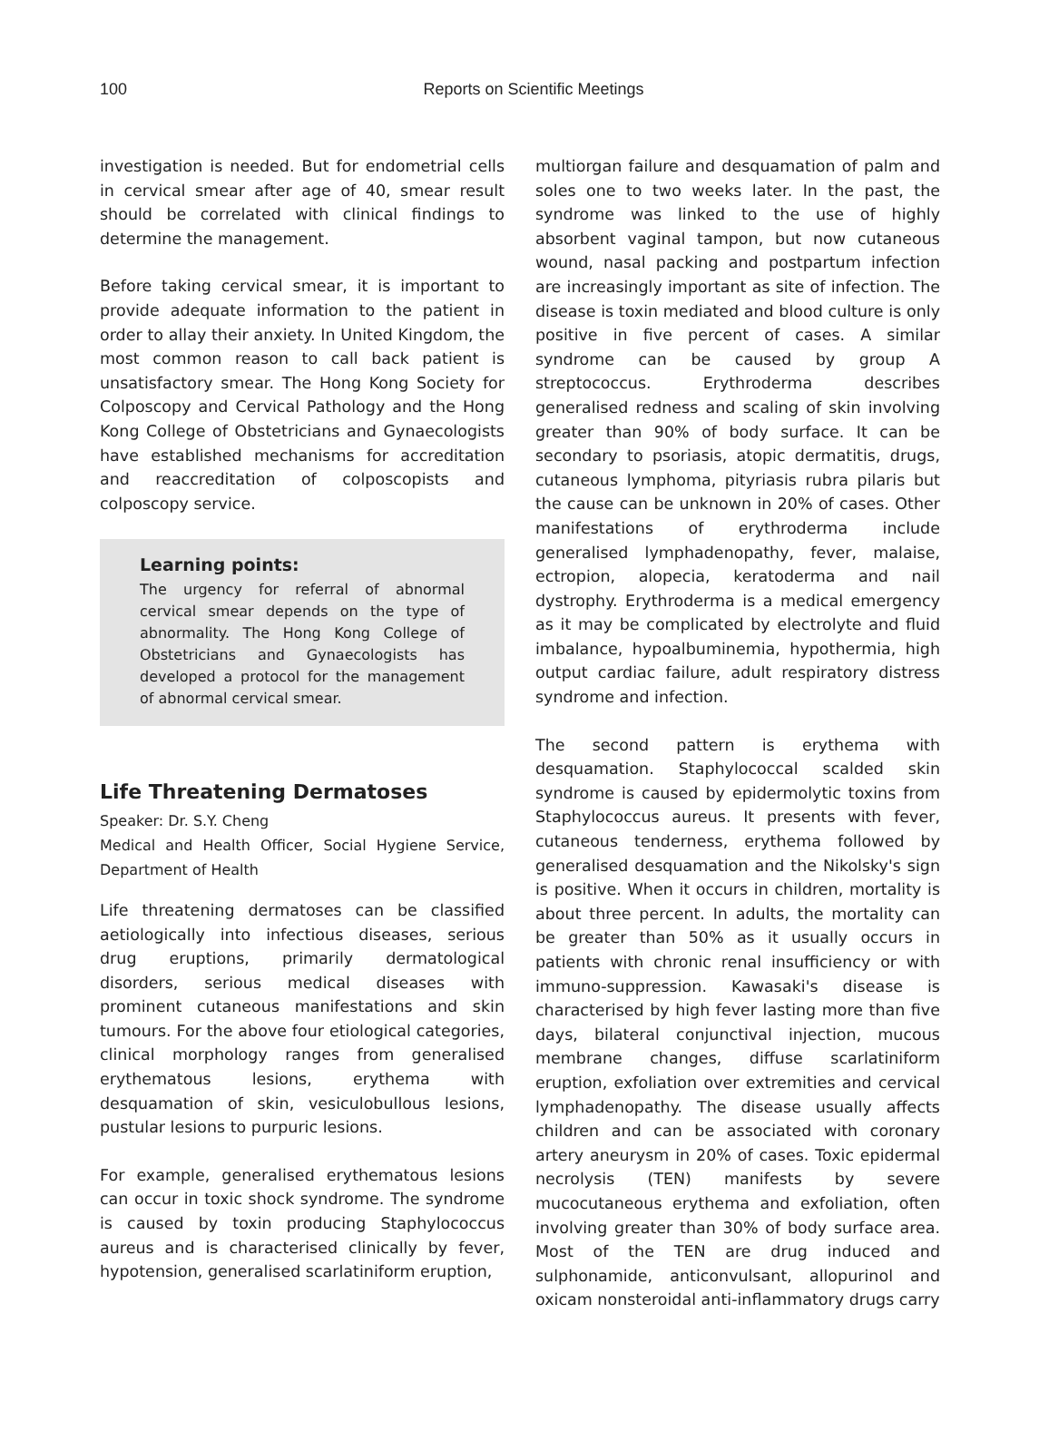100
Reports on Scientific Meetings
investigation is needed. But for endometrial cells in cervical smear after age of 40, smear result should be correlated with clinical findings to determine the management.
Before taking cervical smear, it is important to provide adequate information to the patient in order to allay their anxiety. In United Kingdom, the most common reason to call back patient is unsatisfactory smear. The Hong Kong Society for Colposcopy and Cervical Pathology and the Hong Kong College of Obstetricians and Gynaecologists have established mechanisms for accreditation and reaccreditation of colposcopists and colposcopy service.
Learning points:
The urgency for referral of abnormal cervical smear depends on the type of abnormality. The Hong Kong College of Obstetricians and Gynaecologists has developed a protocol for the management of abnormal cervical smear.
Life Threatening Dermatoses
Speaker: Dr. S.Y. Cheng
Medical and Health Officer, Social Hygiene Service, Department of Health
Life threatening dermatoses can be classified aetiologically into infectious diseases, serious drug eruptions, primarily dermatological disorders, serious medical diseases with prominent cutaneous manifestations and skin tumours. For the above four etiological categories, clinical morphology ranges from generalised erythematous lesions, erythema with desquamation of skin, vesiculobullous lesions, pustular lesions to purpuric lesions.
For example, generalised erythematous lesions can occur in toxic shock syndrome. The syndrome is caused by toxin producing Staphylococcus aureus and is characterised clinically by fever, hypotension, generalised scarlatiniform eruption,
multiorgan failure and desquamation of palm and soles one to two weeks later. In the past, the syndrome was linked to the use of highly absorbent vaginal tampon, but now cutaneous wound, nasal packing and postpartum infection are increasingly important as site of infection. The disease is toxin mediated and blood culture is only positive in five percent of cases. A similar syndrome can be caused by group A streptococcus. Erythroderma describes generalised redness and scaling of skin involving greater than 90% of body surface. It can be secondary to psoriasis, atopic dermatitis, drugs, cutaneous lymphoma, pityriasis rubra pilaris but the cause can be unknown in 20% of cases. Other manifestations of erythroderma include generalised lymphadenopathy, fever, malaise, ectropion, alopecia, keratoderma and nail dystrophy. Erythroderma is a medical emergency as it may be complicated by electrolyte and fluid imbalance, hypoalbuminemia, hypothermia, high output cardiac failure, adult respiratory distress syndrome and infection.
The second pattern is erythema with desquamation. Staphylococcal scalded skin syndrome is caused by epidermolytic toxins from Staphylococcus aureus. It presents with fever, cutaneous tenderness, erythema followed by generalised desquamation and the Nikolsky's sign is positive. When it occurs in children, mortality is about three percent. In adults, the mortality can be greater than 50% as it usually occurs in patients with chronic renal insufficiency or with immuno-suppression. Kawasaki's disease is characterised by high fever lasting more than five days, bilateral conjunctival injection, mucous membrane changes, diffuse scarlatiniform eruption, exfoliation over extremities and cervical lymphadenopathy. The disease usually affects children and can be associated with coronary artery aneurysm in 20% of cases. Toxic epidermal necrolysis (TEN) manifests by severe mucocutaneous erythema and exfoliation, often involving greater than 30% of body surface area. Most of the TEN are drug induced and sulphonamide, anticonvulsant, allopurinol and oxicam nonsteroidal anti-inflammatory drugs carry